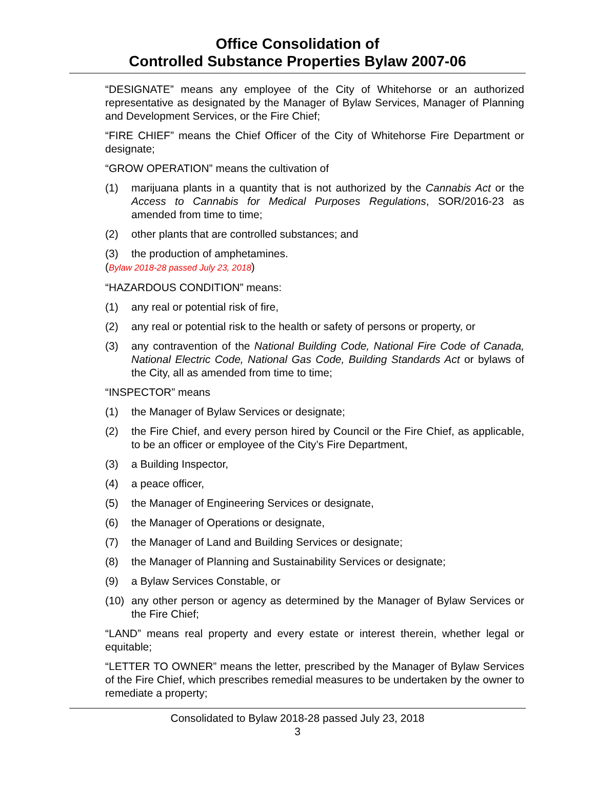Office Consolidation of
Controlled Substance Properties Bylaw 2007-06
“DESIGNATE” means any employee of the City of Whitehorse or an authorized representative as designated by the Manager of Bylaw Services, Manager of Planning and Development Services, or the Fire Chief;
“FIRE CHIEF” means the Chief Officer of the City of Whitehorse Fire Department or designate;
“GROW OPERATION” means the cultivation of
(1) marijuana plants in a quantity that is not authorized by the Cannabis Act or the Access to Cannabis for Medical Purposes Regulations, SOR/2016-23 as amended from time to time;
(2) other plants that are controlled substances; and
(3) the production of amphetamines.
(Bylaw 2018-28 passed July 23, 2018)
“HAZARDOUS CONDITION” means:
(1) any real or potential risk of fire,
(2) any real or potential risk to the health or safety of persons or property, or
(3) any contravention of the National Building Code, National Fire Code of Canada, National Electric Code, National Gas Code, Building Standards Act or bylaws of the City, all as amended from time to time;
“INSPECTOR” means
(1) the Manager of Bylaw Services or designate;
(2) the Fire Chief, and every person hired by Council or the Fire Chief, as applicable, to be an officer or employee of the City’s Fire Department,
(3) a Building Inspector,
(4) a peace officer,
(5) the Manager of Engineering Services or designate,
(6) the Manager of Operations or designate,
(7) the Manager of Land and Building Services or designate;
(8) the Manager of Planning and Sustainability Services or designate;
(9) a Bylaw Services Constable, or
(10) any other person or agency as determined by the Manager of Bylaw Services or the Fire Chief;
“LAND” means real property and every estate or interest therein, whether legal or equitable;
“LETTER TO OWNER” means the letter, prescribed by the Manager of Bylaw Services of the Fire Chief, which prescribes remedial measures to be undertaken by the owner to remediate a property;
Consolidated to Bylaw 2018-28 passed July 23, 2018
3